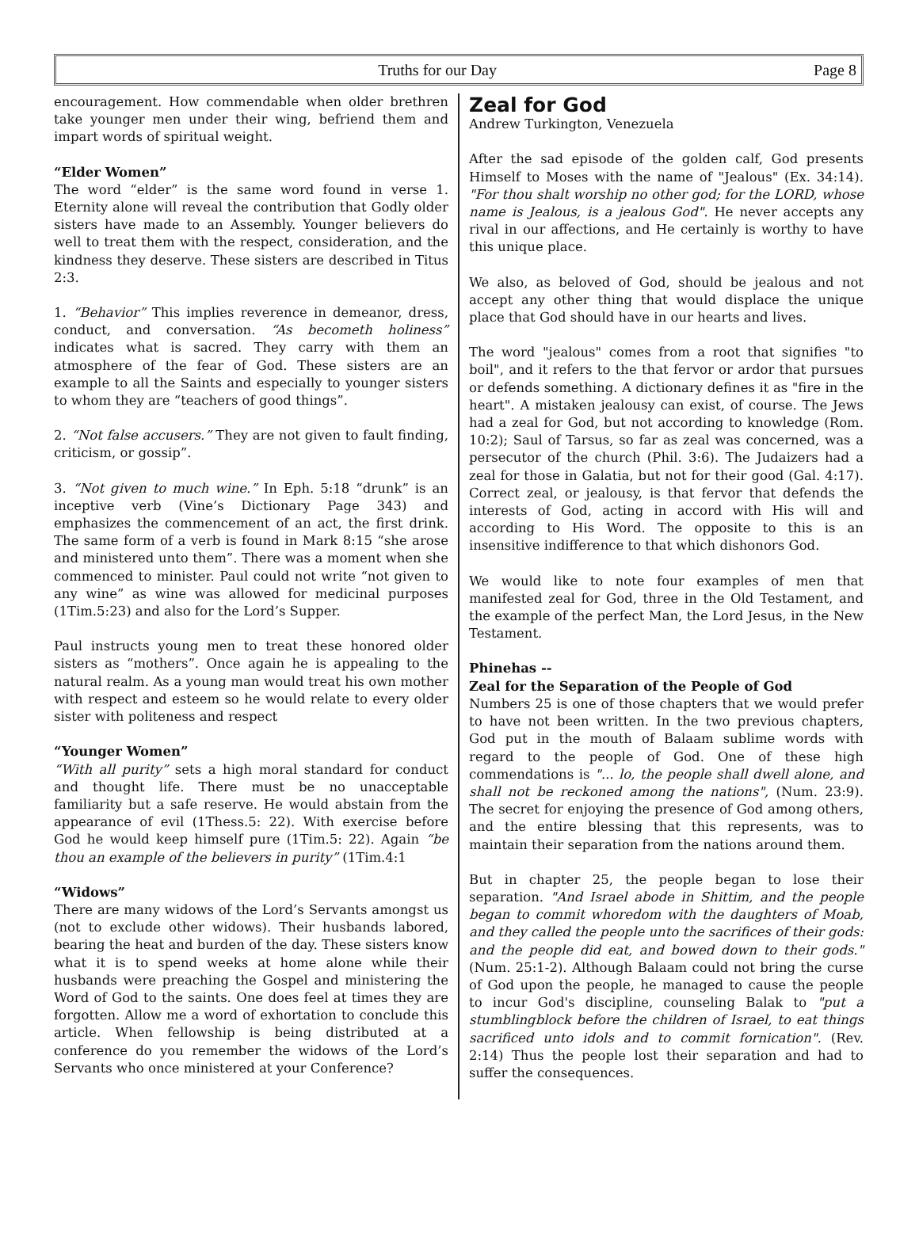Truths for our Day Page 8
encouragement. How commendable when older brethren take younger men under their wing, befriend them and impart words of spiritual weight.
“Elder Women”
The word “elder” is the same word found in verse 1. Eternity alone will reveal the contribution that Godly older sisters have made to an Assembly. Younger believers do well to treat them with the respect, consideration, and the kindness they deserve. These sisters are described in Titus 2:3.
1. “Behavior” This implies reverence in demeanor, dress, conduct, and conversation. “As becometh holiness” indicates what is sacred. They carry with them an atmosphere of the fear of God. These sisters are an example to all the Saints and especially to younger sisters to whom they are “teachers of good things”.
2. “Not false accusers.” They are not given to fault finding, criticism, or gossip”.
3. “Not given to much wine.” In Eph. 5:18 “drunk” is an inceptive verb (Vine’s Dictionary Page 343) and emphasizes the commencement of an act, the first drink. The same form of a verb is found in Mark 8:15 “she arose and ministered unto them”. There was a moment when she commenced to minister. Paul could not write “not given to any wine” as wine was allowed for medicinal purposes (1Tim.5:23) and also for the Lord’s Supper.
Paul instructs young men to treat these honored older sisters as “mothers”. Once again he is appealing to the natural realm. As a young man would treat his own mother with respect and esteem so he would relate to every older sister with politeness and respect
“Younger Women”
“With all purity” sets a high moral standard for conduct and thought life. There must be no unacceptable familiarity but a safe reserve. He would abstain from the appearance of evil (1Thess.5: 22). With exercise before God he would keep himself pure (1Tim.5: 22). Again “be thou an example of the believers in purity” (1Tim.4:1
“Widows”
There are many widows of the Lord’s Servants amongst us (not to exclude other widows). Their husbands labored, bearing the heat and burden of the day. These sisters know what it is to spend weeks at home alone while their husbands were preaching the Gospel and ministering the Word of God to the saints. One does feel at times they are forgotten. Allow me a word of exhortation to conclude this article. When fellowship is being distributed at a conference do you remember the widows of the Lord’s Servants who once ministered at your Conference?
Zeal for God
Andrew Turkington, Venezuela
After the sad episode of the golden calf, God presents Himself to Moses with the name of "Jealous" (Ex. 34:14). "For thou shalt worship no other god; for the LORD, whose name is Jealous, is a jealous God". He never accepts any rival in our affections, and He certainly is worthy to have this unique place.
We also, as beloved of God, should be jealous and not accept any other thing that would displace the unique place that God should have in our hearts and lives.
The word "jealous" comes from a root that signifies "to boil", and it refers to the that fervor or ardor that pursues or defends something. A dictionary defines it as "fire in the heart". A mistaken jealousy can exist, of course. The Jews had a zeal for God, but not according to knowledge (Rom. 10:2); Saul of Tarsus, so far as zeal was concerned, was a persecutor of the church (Phil. 3:6). The Judaizers had a zeal for those in Galatia, but not for their good (Gal. 4:17). Correct zeal, or jealousy, is that fervor that defends the interests of God, acting in accord with His will and according to His Word. The opposite to this is an insensitive indifference to that which dishonors God.
We would like to note four examples of men that manifested zeal for God, three in the Old Testament, and the example of the perfect Man, the Lord Jesus, in the New Testament.
Phinehas --
Zeal for the Separation of the People of God
Numbers 25 is one of those chapters that we would prefer to have not been written. In the two previous chapters, God put in the mouth of Balaam sublime words with regard to the people of God. One of these high commendations is "... lo, the people shall dwell alone, and shall not be reckoned among the nations", (Num. 23:9). The secret for enjoying the presence of God among others, and the entire blessing that this represents, was to maintain their separation from the nations around them.
But in chapter 25, the people began to lose their separation. "And Israel abode in Shittim, and the people began to commit whoredom with the daughters of Moab, and they called the people unto the sacrifices of their gods: and the people did eat, and bowed down to their gods." (Num. 25:1-2). Although Balaam could not bring the curse of God upon the people, he managed to cause the people to incur God's discipline, counseling Balak to "put a stumblingblock before the children of Israel, to eat things sacrificed unto idols and to commit fornication". (Rev. 2:14) Thus the people lost their separation and had to suffer the consequences.